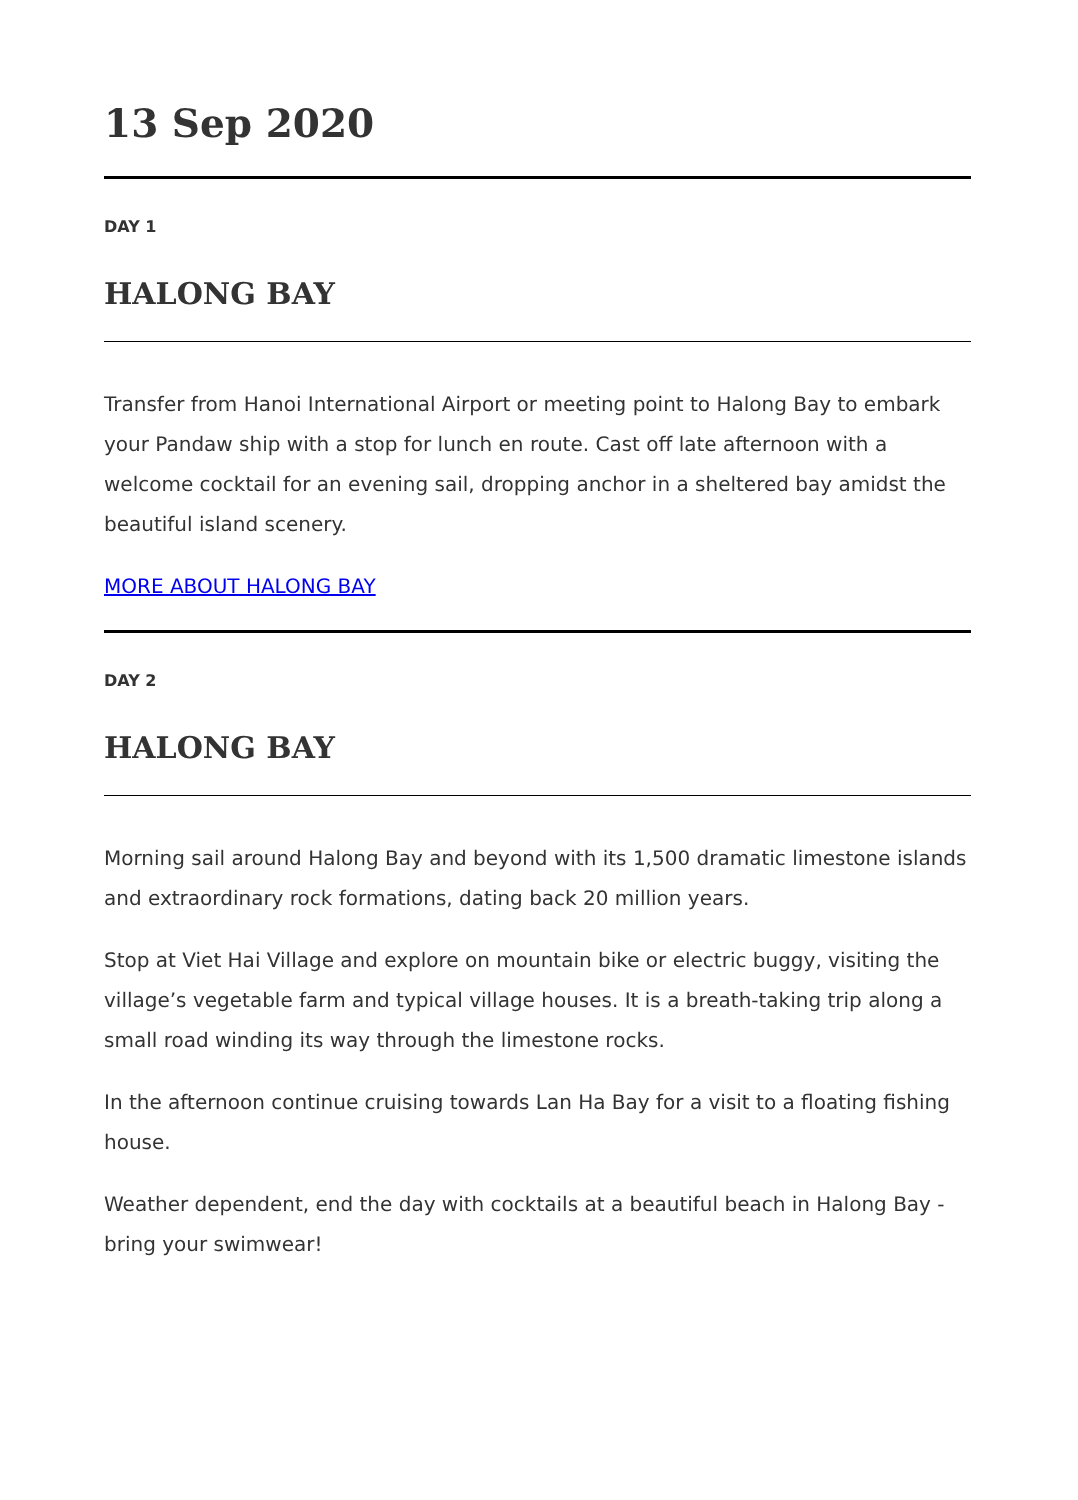13 Sep 2020
DAY 1
HALONG BAY
Transfer from Hanoi International Airport or meeting point to Halong Bay to embark your Pandaw ship with a stop for lunch en route. Cast off late afternoon with a welcome cocktail for an evening sail, dropping anchor in a sheltered bay amidst the beautiful island scenery.
MORE ABOUT HALONG BAY
DAY 2
HALONG BAY
Morning sail around Halong Bay and beyond with its 1,500 dramatic limestone islands and extraordinary rock formations, dating back 20 million years.
Stop at Viet Hai Village and explore on mountain bike or electric buggy, visiting the village’s vegetable farm and typical village houses. It is a breath-taking trip along a small road winding its way through the limestone rocks.
In the afternoon continue cruising towards Lan Ha Bay for a visit to a floating fishing house.
Weather dependent, end the day with cocktails at a beautiful beach in Halong Bay - bring your swimwear!